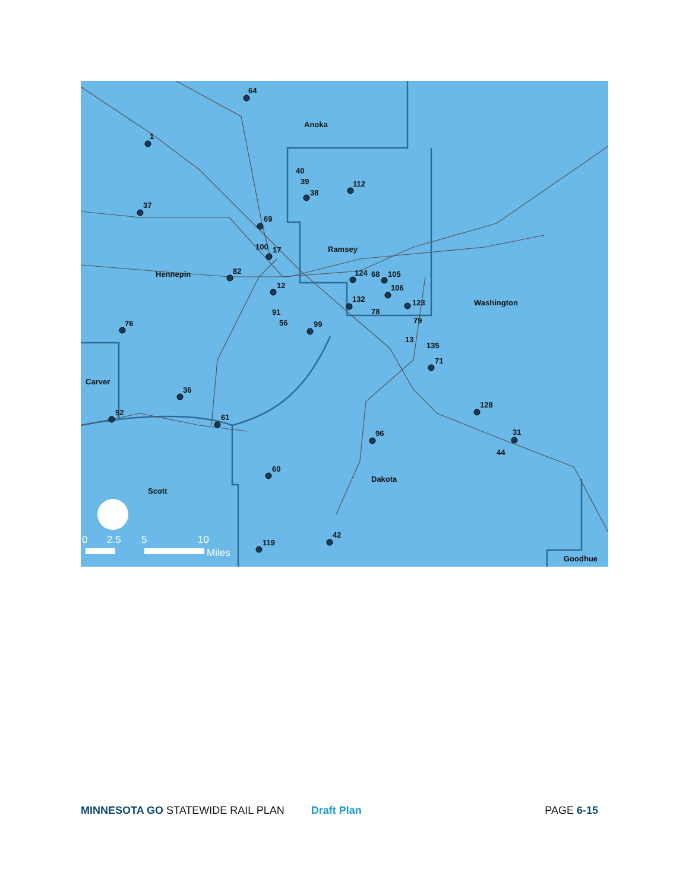Anoka
Ramsey
Hennepin
Washington
Carver
Scott
Dakota
Goodhue
64
1
37
40
39
38
112
69
100
17
82
12
124
68
105
106
132
78
123
91
56
99
79
13
135
71
76
36
52
61
128
31
44
96
60
119
42
0
2.5
5
10
Miles
MINNESOTA GO STATEWIDE RAIL PLAN Draft Plan PAGE 6-15